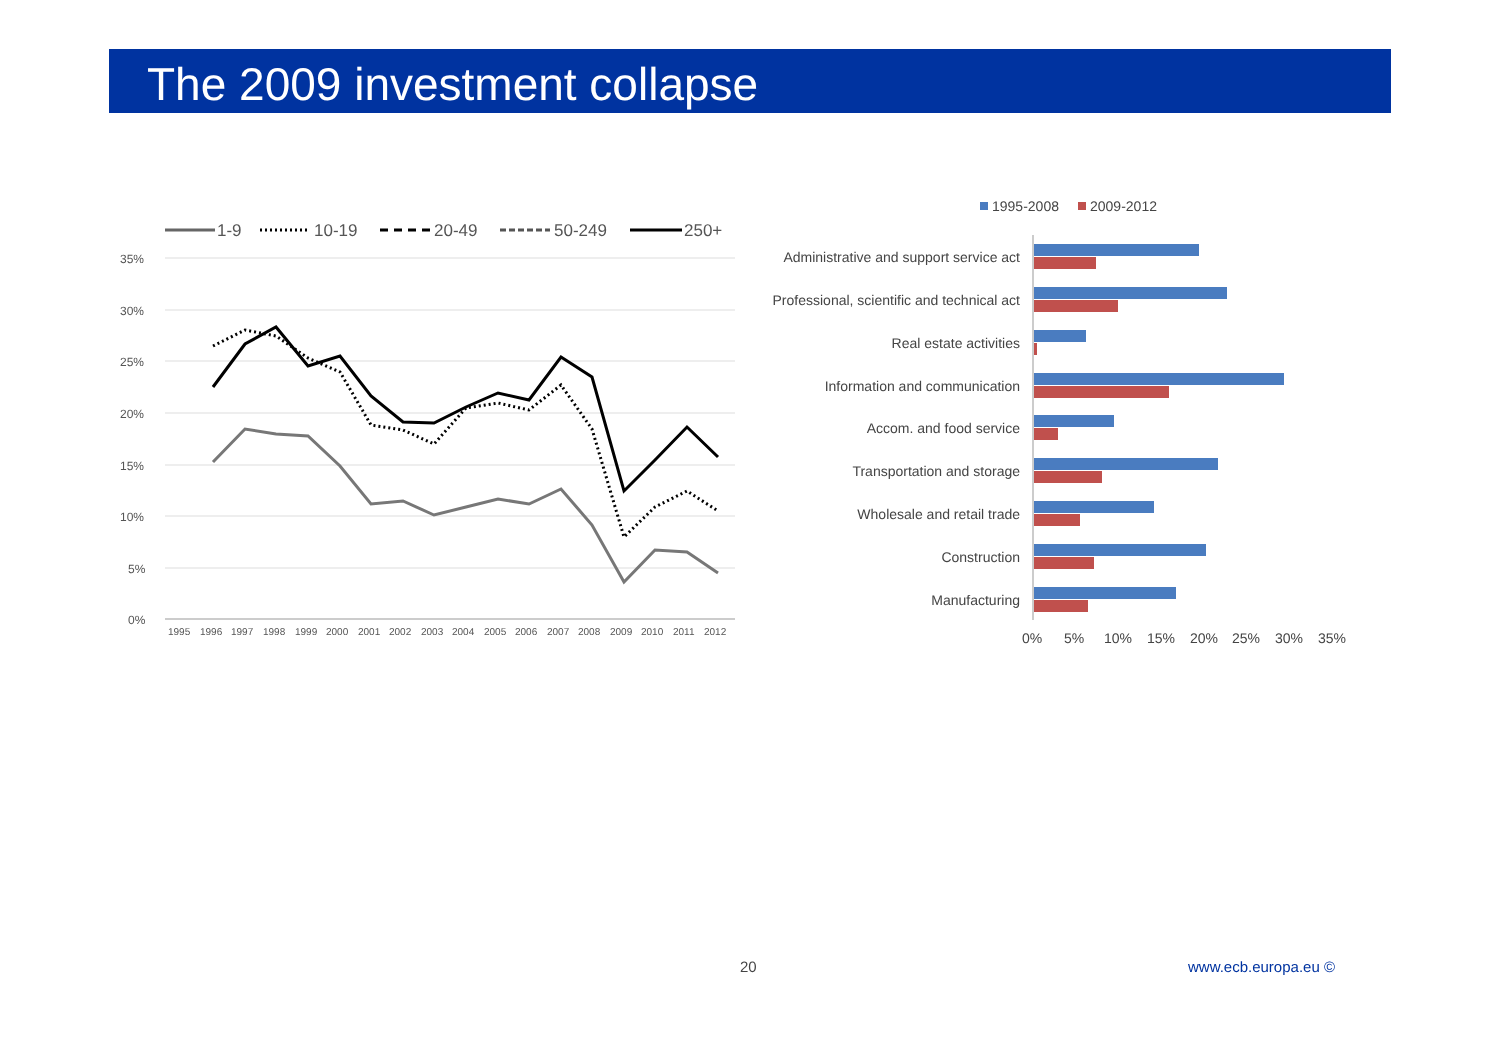The 2009 investment collapse
1-9
10-19
20-49
50-249
250+
35%
30%
25%
20%
15%
10%
5%
0%
199519961997199819992000200120022003200420052006200720082009201020112012
1995-2008
2009-2012
Administrative and support service act
Professional, scientific and technical act
Real estate activities
Information and communication
Accom. and food service
Transportation and storage
Wholesale and retail trade
Construction
Manufacturing
0%5%10%15%20%25%30%35%
20 www.ecb.europa.eu ©